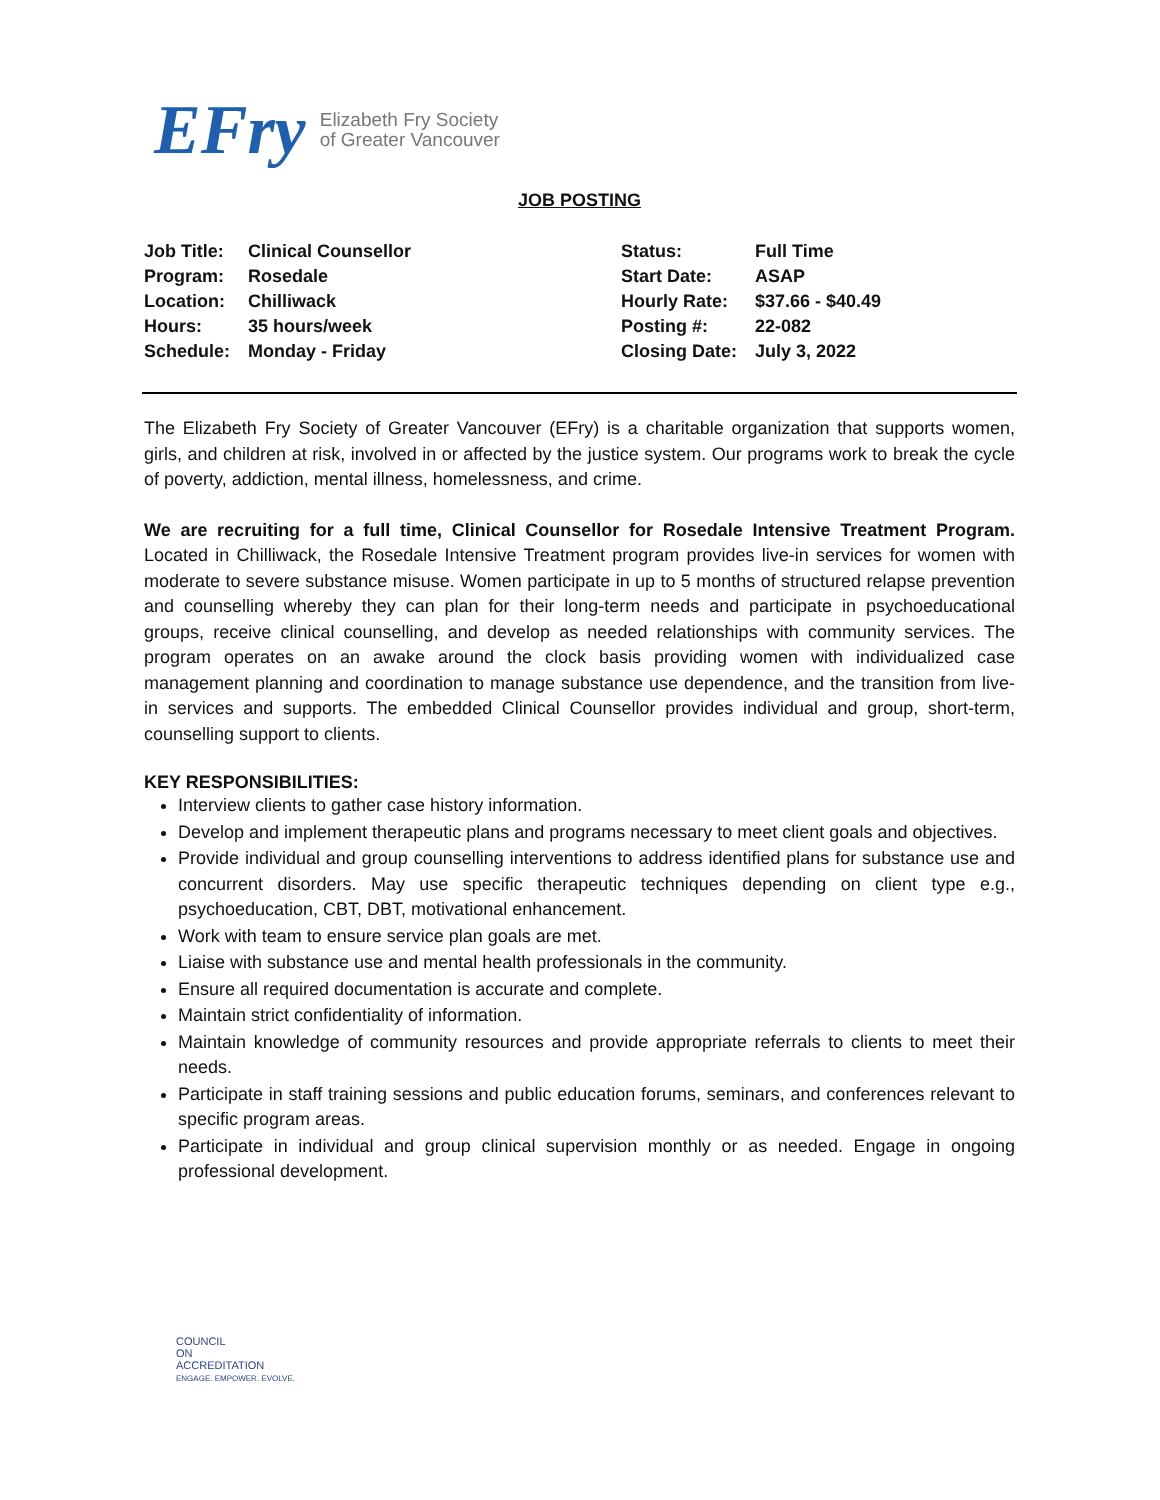EFry Elizabeth Fry Society
of Greater Vancouver
JOB POSTING
| Job Title: | Clinical Counsellor |
| Program: | Rosedale |
| Location: | Chilliwack |
| Hours: | 35 hours/week |
| Schedule: | Monday - Friday |
| Status: | Full Time |
| Start Date: | ASAP |
| Hourly Rate: | $37.66 - $40.49 |
| Posting #: | 22-082 |
| Closing Date: | July 3, 2022 |
The Elizabeth Fry Society of Greater Vancouver (EFry) is a charitable organization that supports women, girls, and children at risk, involved in or affected by the justice system. Our programs work to break the cycle of poverty, addiction, mental illness, homelessness, and crime.
We are recruiting for a full time, Clinical Counsellor for Rosedale Intensive Treatment Program. Located in Chilliwack, the Rosedale Intensive Treatment program provides live-in services for women with moderate to severe substance misuse. Women participate in up to 5 months of structured relapse prevention and counselling whereby they can plan for their long-term needs and participate in psychoeducational groups, receive clinical counselling, and develop as needed relationships with community services. The program operates on an awake around the clock basis providing women with individualized case management planning and coordination to manage substance use dependence, and the transition from live-in services and supports. The embedded Clinical Counsellor provides individual and group, short-term, counselling support to clients.
KEY RESPONSIBILITIES:
Interview clients to gather case history information.
Develop and implement therapeutic plans and programs necessary to meet client goals and objectives.
Provide individual and group counselling interventions to address identified plans for substance use and concurrent disorders. May use specific therapeutic techniques depending on client type e.g., psychoeducation, CBT, DBT, motivational enhancement.
Work with team to ensure service plan goals are met.
Liaise with substance use and mental health professionals in the community.
Ensure all required documentation is accurate and complete.
Maintain strict confidentiality of information.
Maintain knowledge of community resources and provide appropriate referrals to clients to meet their needs.
Participate in staff training sessions and public education forums, seminars, and conferences relevant to specific program areas.
Participate in individual and group clinical supervision monthly or as needed. Engage in ongoing professional development.
COUNCIL
ON
ACCREDITATION
ENGAGE. EMPOWER. EVOLVE.